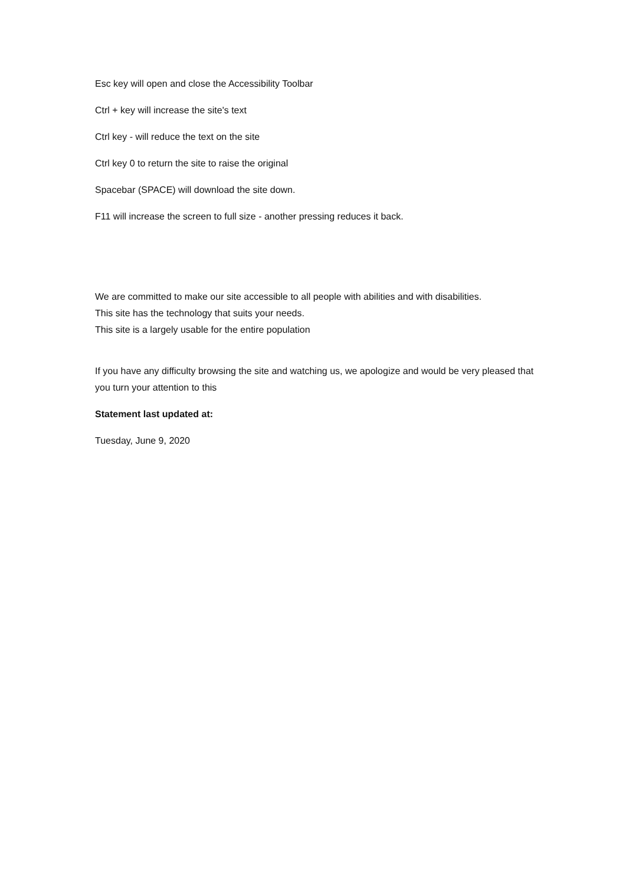Esc key will open and close the Accessibility Toolbar
Ctrl + key will increase the site's text
Ctrl key - will reduce the text on the site
Ctrl key 0 to return the site to raise the original
Spacebar (SPACE) will download the site down.
F11 will increase the screen to full size - another pressing reduces it back.
We are committed to make our site accessible to all people with abilities and with disabilities.
This site has the technology that suits your needs.
This site is a largely usable for the entire population
If you have any difficulty browsing the site and watching us, we apologize and would be very pleased that you turn your attention to this
Statement last updated at:
Tuesday, June 9, 2020